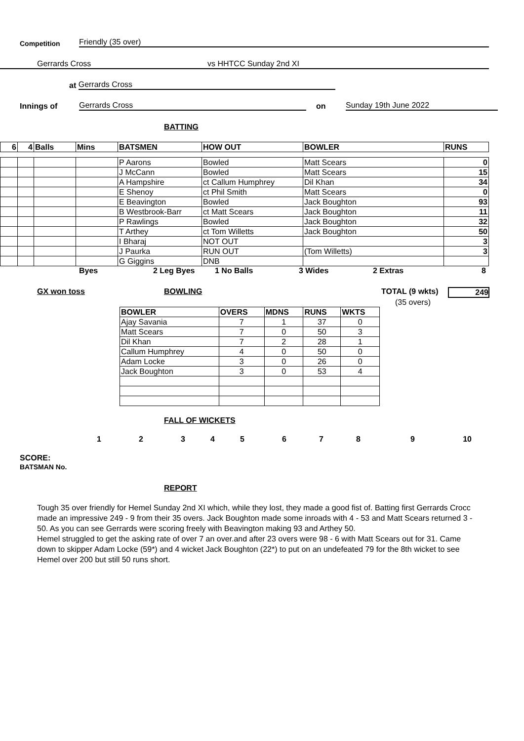Competition Friendly (35 over)
Gerrards Cross vs HHTCC Sunday 2nd XI
at Gerrards Cross
Innings of Gerrards Cross on Sunday 19th June 2022
BATTING
| 6 | 4 | Balls | Mins | BATSMEN | HOW OUT | BOWLER | RUNS |
| --- | --- | --- | --- | --- | --- | --- | --- |
| | | | | P Aarons | Bowled | Matt Scears | 0 |
| | | | | J McCann | Bowled | Matt Scears | 15 |
| | | | | A Hampshire | ct Callum Humphrey | Dil Khan | 34 |
| | | | | E Shenoy | ct Phil Smith | Matt Scears | 0 |
| | | | | E Beavington | Bowled | Jack Boughton | 93 |
| | | | | B Westbrook-Barr | ct Matt Scears | Jack Boughton | 11 |
| | | | | P Rawlings | Bowled | Jack Boughton | 32 |
| | | | | T Arthey | ct Tom Willetts | Jack Boughton | 50 |
| | | | | I Bharaj | NOT OUT | | 3 |
| | | | | J Paurka | RUN OUT | (Tom Willetts) | 3 |
| | | | | G Giggins | DNB | | |
Byes 2 Leg Byes 1 No Balls 3 Wides 2 Extras 8
GX won toss BOWLING TOTAL (9 wkts) 249
(35 overs)
| BOWLER | OVERS | MDNS | RUNS | WKTS |
| --- | --- | --- | --- | --- |
| Ajay Savania | 7 | 1 | 37 | 0 |
| Matt Scears | 7 | 0 | 50 | 3 |
| Dil Khan | 7 | 2 | 28 | 1 |
| Callum Humphrey | 4 | 0 | 50 | 0 |
| Adam Locke | 3 | 0 | 26 | 0 |
| Jack Boughton | 3 | 0 | 53 | 4 |
FALL OF WICKETS
123456789 10
SCORE:
BATSMAN No.
REPORT
Tough 35 over friendly for Hemel Sunday 2nd XI which, while they lost, they made a good fist of. Batting first Gerrards Crocc made an impressive 249 - 9 from their 35 overs. Jack Boughton made some inroads with 4 - 53 and Matt Scears returned 3 - 50. As you can see Gerrards were scoring freely with Beavington making 93 and Arthey 50.
Hemel struggled to get the asking rate of over 7 an over.and after 23 overs were 98 - 6 with Matt Scears out for 31. Came down to skipper Adam Locke (59*) and 4 wicket Jack Boughton (22*) to put on an undefeated 79 for the 8th wicket to see Hemel over 200 but still 50 runs short.